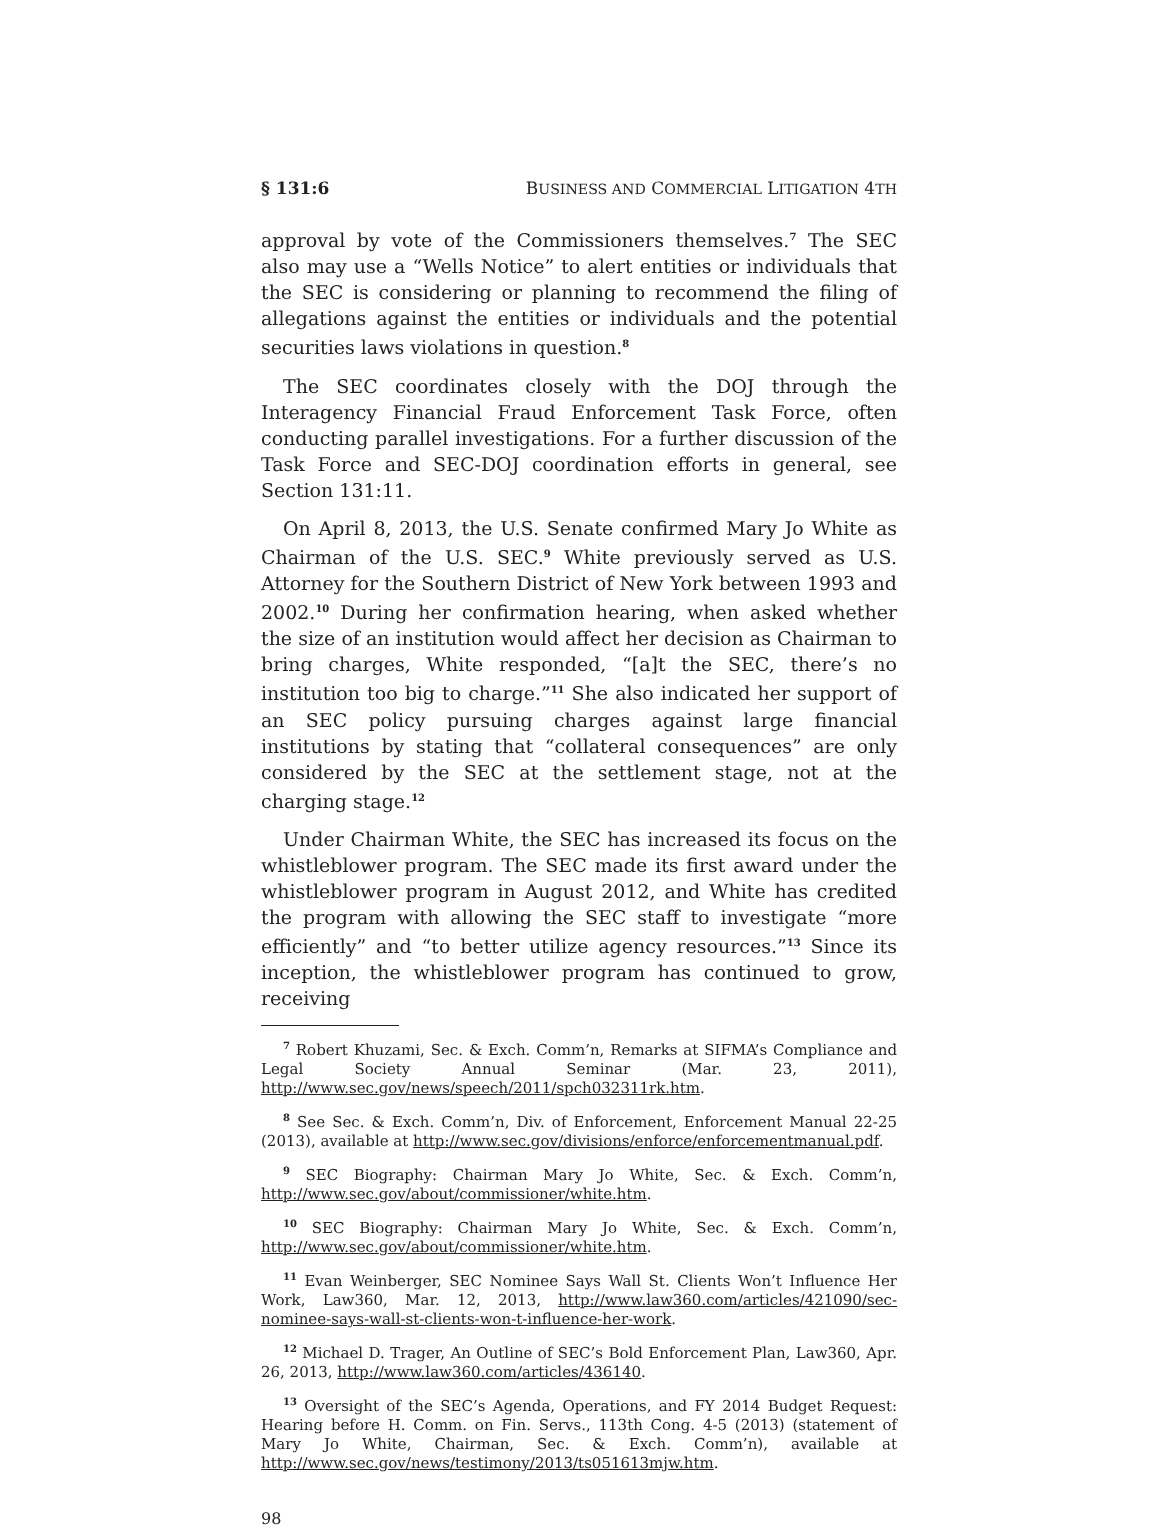§ 131:6 BUSINESS AND COMMERCIAL LITIGATION 4TH
approval by vote of the Commissioners themselves.<sup>7</sup> The SEC also may use a “Wells Notice” to alert entities or individuals that the SEC is considering or planning to recommend the filing of allegations against the entities or individuals and the potential securities laws violations in question.<sup>8</sup>
The SEC coordinates closely with the DOJ through the Interagency Financial Fraud Enforcement Task Force, often conducting parallel investigations. For a further discussion of the Task Force and SEC-DOJ coordination efforts in general, see Section 131:11.
On April 8, 2013, the U.S. Senate confirmed Mary Jo White as Chairman of the U.S. SEC.<sup>9</sup> White previously served as U.S. Attorney for the Southern District of New York between 1993 and 2002.<sup>10</sup> During her confirmation hearing, when asked whether the size of an institution would affect her decision as Chairman to bring charges, White responded, “[a]t the SEC, there’s no institution too big to charge.”<sup>11</sup> She also indicated her support of an SEC policy pursuing charges against large financial institutions by stating that “collateral consequences” are only considered by the SEC at the settlement stage, not at the charging stage.<sup>12</sup>
Under Chairman White, the SEC has increased its focus on the whistleblower program. The SEC made its first award under the whistleblower program in August 2012, and White has credited the program with allowing the SEC staff to investigate “more efficiently” and “to better utilize agency resources.”<sup>13</sup> Since its inception, the whistleblower program has continued to grow, receiving
<sup>7</sup> Robert Khuzami, Sec. & Exch. Comm’n, Remarks at SIFMA’s Compliance and Legal Society Annual Seminar (Mar. 23, 2011), http://www.sec.gov/news/speech/2011/spch032311rk.htm.
<sup>8</sup> See Sec. & Exch. Comm’n, Div. of Enforcement, Enforcement Manual 22-25 (2013), available at http://www.sec.gov/divisions/enforce/enforcementmanual.pdf.
<sup>9</sup> SEC Biography: Chairman Mary Jo White, Sec. & Exch. Comm’n, http://www.sec.gov/about/commissioner/white.htm.
<sup>10</sup> SEC Biography: Chairman Mary Jo White, Sec. & Exch. Comm’n, http://www.sec.gov/about/commissioner/white.htm.
<sup>11</sup> Evan Weinberger, SEC Nominee Says Wall St. Clients Won’t Influence Her Work, Law360, Mar. 12, 2013, http://www.law360.com/articles/421090/sec-nominee-says-wall-st-clients-won-t-influence-her-work.
<sup>12</sup> Michael D. Trager, An Outline of SEC’s Bold Enforcement Plan, Law360, Apr. 26, 2013, http://www.law360.com/articles/436140.
<sup>13</sup> Oversight of the SEC’s Agenda, Operations, and FY 2014 Budget Request: Hearing before H. Comm. on Fin. Servs., 113th Cong. 4-5 (2013) (statement of Mary Jo White, Chairman, Sec. & Exch. Comm’n), available at http://www.sec.gov/news/testimony/2013/ts051613mjw.htm.
98